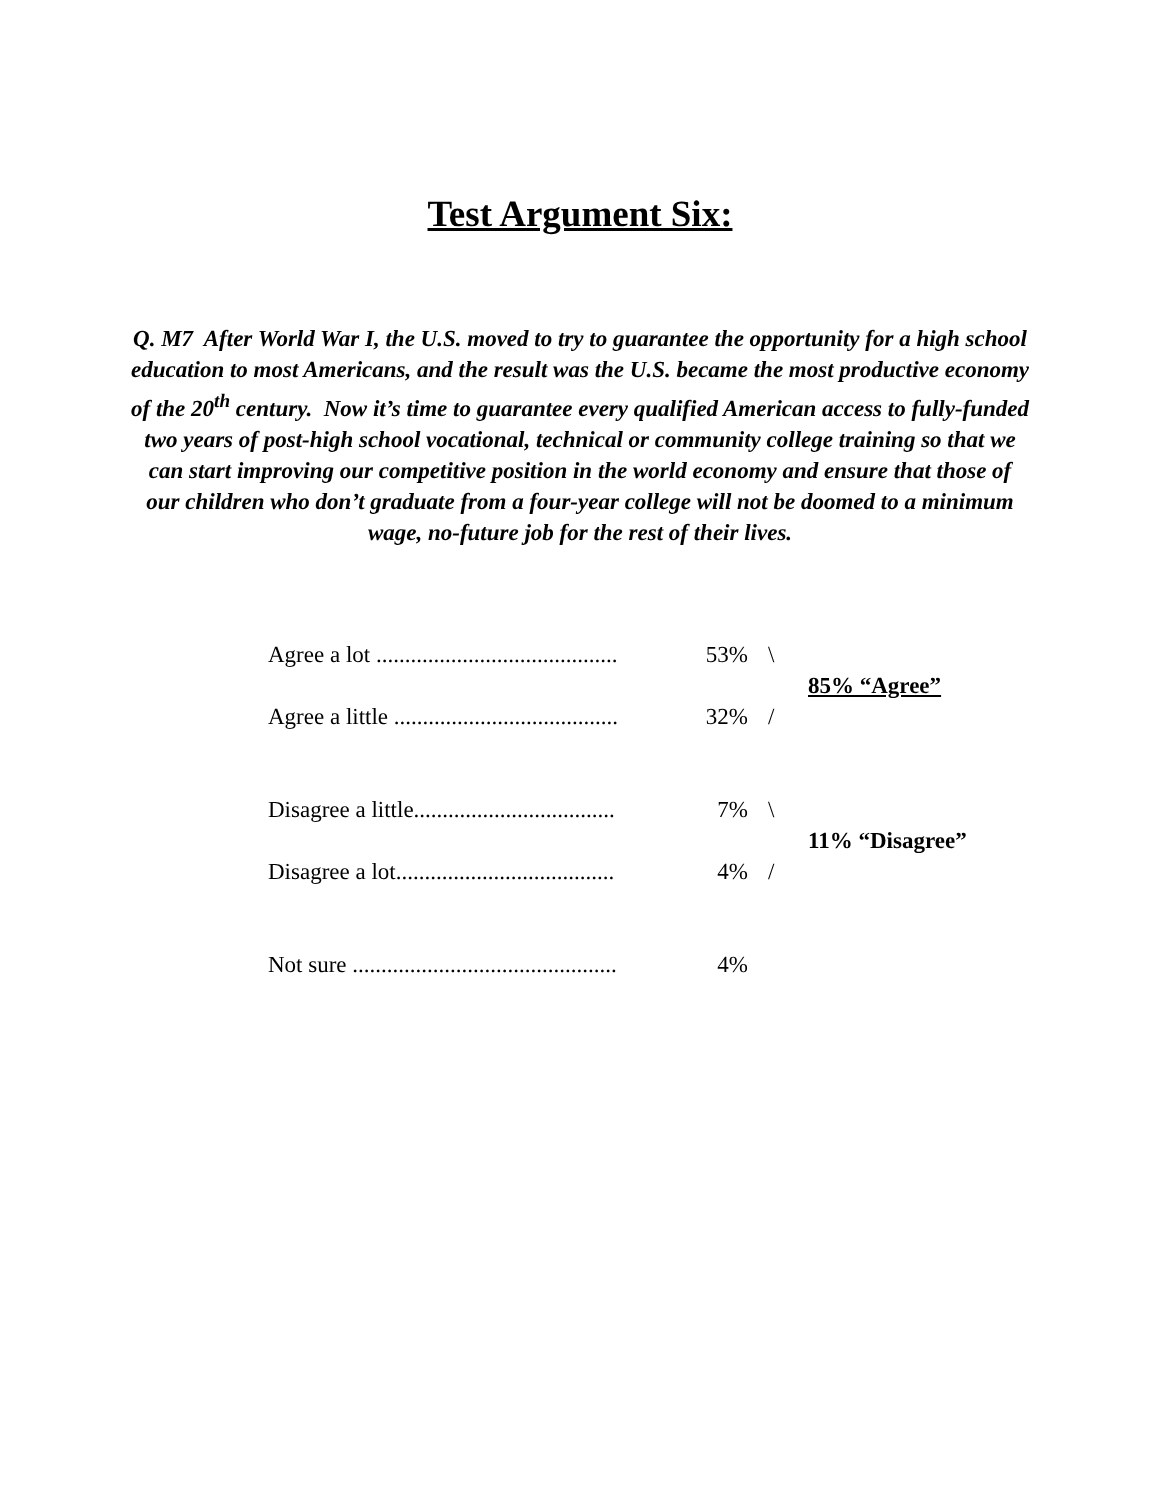Test Argument Six:
Q. M7 After World War I, the U.S. moved to try to guarantee the opportunity for a high school education to most Americans, and the result was the U.S. became the most productive economy of the 20<sup>th</sup> century. Now it’s time to guarantee every qualified American access to fully-funded two years of post-high school vocational, technical or community college training so that we can start improving our competitive position in the world economy and ensure that those of our children who don’t graduate from a four-year college will not be doomed to a minimum wage, no-future job for the rest of their lives.
| Agree a lot .......................................... | 53% | \ | 85% “Agree” |
| Agree a little ....................................... | 32% | / | |
| Disagree a little................................... | 7% | \ | 11% “Disagree” |
| Disagree a lot...................................... | 4% | / | |
| Not sure .............................................. | 4% | | |